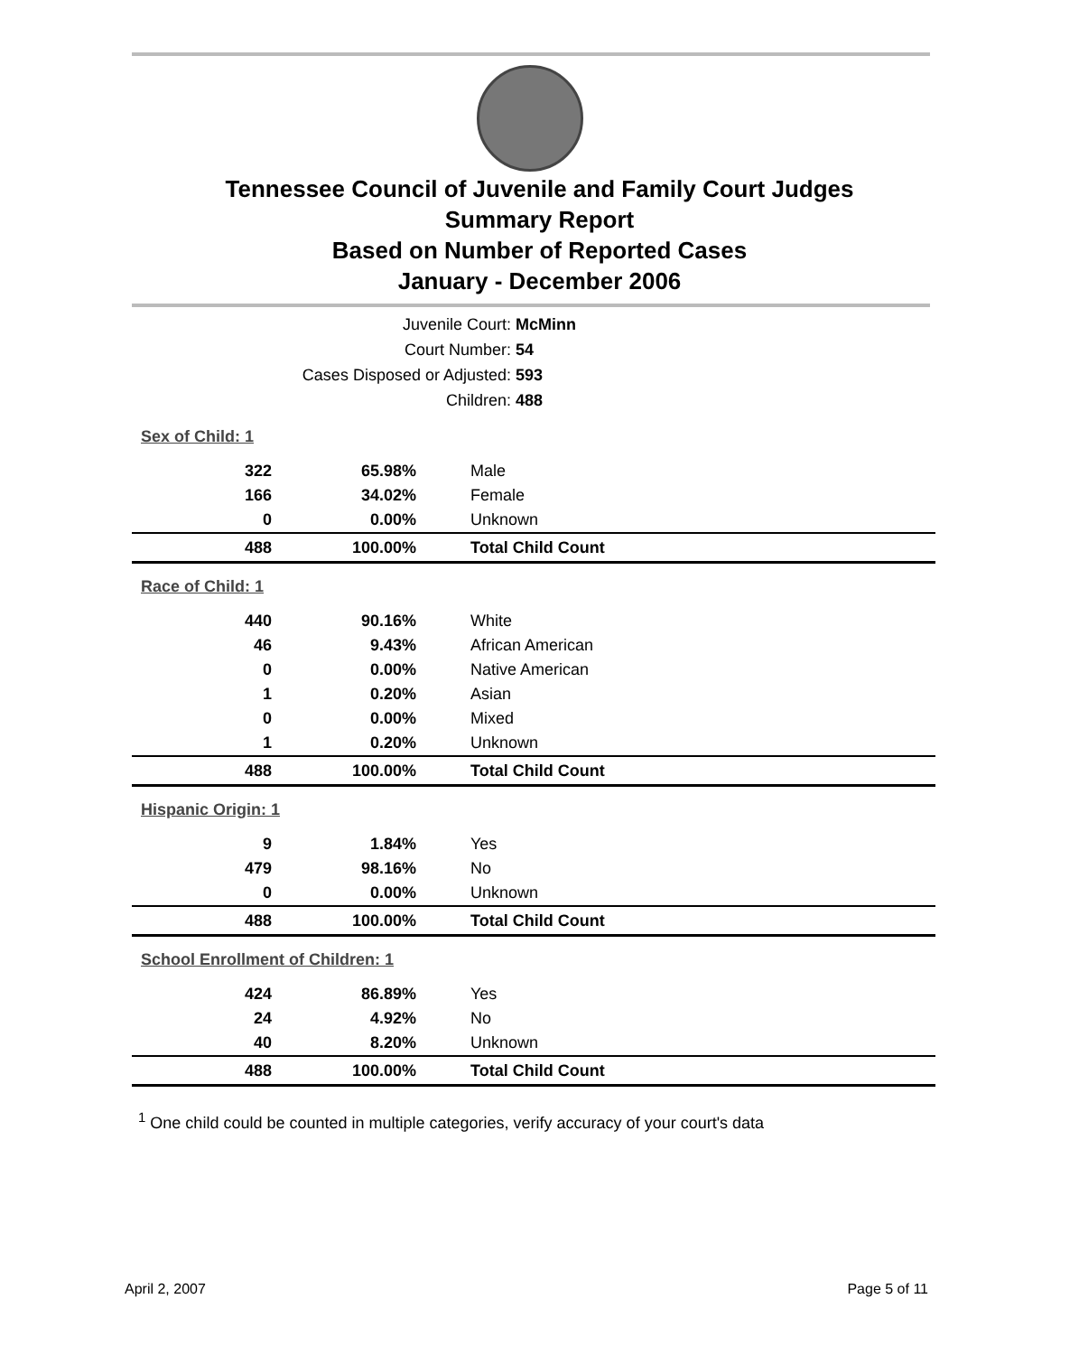Tennessee Council of Juvenile and Family Court Judges
Summary Report
Based on Number of Reported Cases
January - December 2006
Juvenile Court: McMinn
Court Number: 54
Cases Disposed or Adjusted: 593
Children: 488
| Sex of Child: 1 | | |
| 322 | 65.98% | Male |
| 166 | 34.02% | Female |
| 0 | 0.00% | Unknown |
| 488 | 100.00% | Total Child Count |
| Race of Child: 1 | | |
| 440 | 90.16% | White |
| 46 | 9.43% | African American |
| 0 | 0.00% | Native American |
| 1 | 0.20% | Asian |
| 0 | 0.00% | Mixed |
| 1 | 0.20% | Unknown |
| 488 | 100.00% | Total Child Count |
| Hispanic Origin: 1 | | |
| 9 | 1.84% | Yes |
| 479 | 98.16% | No |
| 0 | 0.00% | Unknown |
| 488 | 100.00% | Total Child Count |
| School Enrollment of Children: 1 | | |
| 424 | 86.89% | Yes |
| 24 | 4.92% | No |
| 40 | 8.20% | Unknown |
| 488 | 100.00% | Total Child Count |
<sup>1</sup> One child could be counted in multiple categories, verify accuracy of your court's data
April 2, 2007 Page 5 of 11